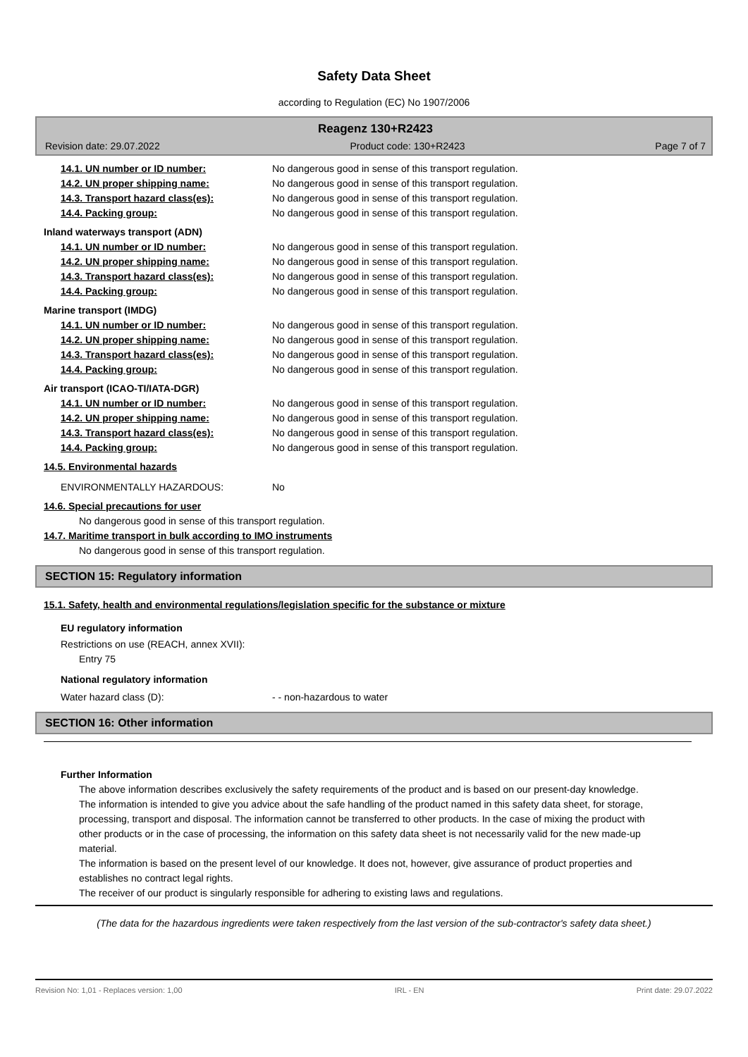Safety Data Sheet
according to Regulation (EC) No 1907/2006
Reagenz 130+R2423
Revision date: 29.07.2022 Product code: 130+R2423 Page 7 of 7
14.1. UN number or ID number: No dangerous good in sense of this transport regulation.
14.2. UN proper shipping name: No dangerous good in sense of this transport regulation.
14.3. Transport hazard class(es): No dangerous good in sense of this transport regulation.
14.4. Packing group: No dangerous good in sense of this transport regulation.
Inland waterways transport (ADN)
14.1. UN number or ID number: No dangerous good in sense of this transport regulation.
14.2. UN proper shipping name: No dangerous good in sense of this transport regulation.
14.3. Transport hazard class(es): No dangerous good in sense of this transport regulation.
14.4. Packing group: No dangerous good in sense of this transport regulation.
Marine transport (IMDG)
14.1. UN number or ID number: No dangerous good in sense of this transport regulation.
14.2. UN proper shipping name: No dangerous good in sense of this transport regulation.
14.3. Transport hazard class(es): No dangerous good in sense of this transport regulation.
14.4. Packing group: No dangerous good in sense of this transport regulation.
Air transport (ICAO-TI/IATA-DGR)
14.1. UN number or ID number: No dangerous good in sense of this transport regulation.
14.2. UN proper shipping name: No dangerous good in sense of this transport regulation.
14.3. Transport hazard class(es): No dangerous good in sense of this transport regulation.
14.4. Packing group: No dangerous good in sense of this transport regulation.
14.5. Environmental hazards
ENVIRONMENTALLY HAZARDOUS: No
14.6. Special precautions for user
No dangerous good in sense of this transport regulation.
14.7. Maritime transport in bulk according to IMO instruments
No dangerous good in sense of this transport regulation.
SECTION 15: Regulatory information
15.1. Safety, health and environmental regulations/legislation specific for the substance or mixture
EU regulatory information
Restrictions on use (REACH, annex XVII):
Entry 75
National regulatory information
Water hazard class (D): - - non-hazardous to water
SECTION 16: Other information
Further Information
The above information describes exclusively the safety requirements of the product and is based on our present-day knowledge. The information is intended to give you advice about the safe handling of the product named in this safety data sheet, for storage, processing, transport and disposal. The information cannot be transferred to other products. In the case of mixing the product with other products or in the case of processing, the information on this safety data sheet is not necessarily valid for the new made-up material.
The information is based on the present level of our knowledge. It does not, however, give assurance of product properties and establishes no contract legal rights.
The receiver of our product is singularly responsible for adhering to existing laws and regulations.
(The data for the hazardous ingredients were taken respectively from the last version of the sub-contractor's safety data sheet.)
Revision No: 1,01 - Replaces version: 1,00 IRL - EN Print date: 29.07.2022